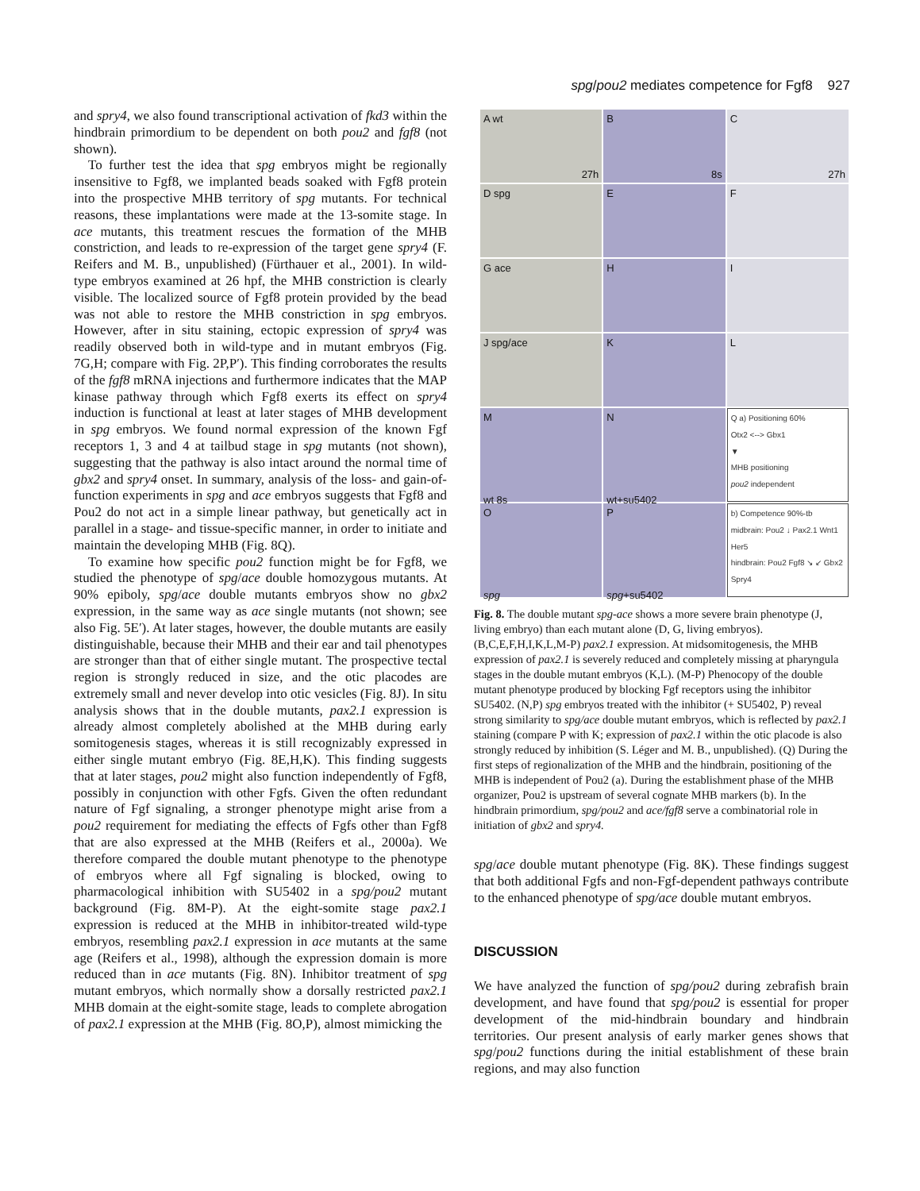spg/pou2 mediates competence for Fgf8 927
and spry4, we also found transcriptional activation of fkd3 within the hindbrain primordium to be dependent on both pou2 and fgf8 (not shown).
To further test the idea that spg embryos might be regionally insensitive to Fgf8, we implanted beads soaked with Fgf8 protein into the prospective MHB territory of spg mutants. For technical reasons, these implantations were made at the 13-somite stage. In ace mutants, this treatment rescues the formation of the MHB constriction, and leads to re-expression of the target gene spry4 (F. Reifers and M. B., unpublished) (Fürthauer et al., 2001). In wild-type embryos examined at 26 hpf, the MHB constriction is clearly visible. The localized source of Fgf8 protein provided by the bead was not able to restore the MHB constriction in spg embryos. However, after in situ staining, ectopic expression of spry4 was readily observed both in wild-type and in mutant embryos (Fig. 7G,H; compare with Fig. 2P,P′). This finding corroborates the results of the fgf8 mRNA injections and furthermore indicates that the MAP kinase pathway through which Fgf8 exerts its effect on spry4 induction is functional at least at later stages of MHB development in spg embryos. We found normal expression of the known Fgf receptors 1, 3 and 4 at tailbud stage in spg mutants (not shown), suggesting that the pathway is also intact around the normal time of gbx2 and spry4 onset. In summary, analysis of the loss- and gain-of-function experiments in spg and ace embryos suggests that Fgf8 and Pou2 do not act in a simple linear pathway, but genetically act in parallel in a stage- and tissue-specific manner, in order to initiate and maintain the developing MHB (Fig. 8Q).
To examine how specific pou2 function might be for Fgf8, we studied the phenotype of spg/ace double homozygous mutants. At 90% epiboly, spg/ace double mutants embryos show no gbx2 expression, in the same way as ace single mutants (not shown; see also Fig. 5E′). At later stages, however, the double mutants are easily distinguishable, because their MHB and their ear and tail phenotypes are stronger than that of either single mutant. The prospective tectal region is strongly reduced in size, and the otic placodes are extremely small and never develop into otic vesicles (Fig. 8J). In situ analysis shows that in the double mutants, pax2.1 expression is already almost completely abolished at the MHB during early somitogenesis stages, whereas it is still recognizably expressed in either single mutant embryo (Fig. 8E,H,K). This finding suggests that at later stages, pou2 might also function independently of Fgf8, possibly in conjunction with other Fgfs. Given the often redundant nature of Fgf signaling, a stronger phenotype might arise from a pou2 requirement for mediating the effects of Fgfs other than Fgf8 that are also expressed at the MHB (Reifers et al., 2000a). We therefore compared the double mutant phenotype to the phenotype of embryos where all Fgf signaling is blocked, owing to pharmacological inhibition with SU5402 in a spg/pou2 mutant background (Fig. 8M-P). At the eight-somite stage pax2.1 expression is reduced at the MHB in inhibitor-treated wild-type embryos, resembling pax2.1 expression in ace mutants at the same age (Reifers et al., 1998), although the expression domain is more reduced than in ace mutants (Fig. 8N). Inhibitor treatment of spg mutant embryos, which normally show a dorsally restricted pax2.1 MHB domain at the eight-somite stage, leads to complete abrogation of pax2.1 expression at the MHB (Fig. 8O,P), almost mimicking the
A wt 27h
B 8s
C 27h
D spg
E
F
G ace
H
I
J spg/ace
K
L
M
wt 8s
N
wt+su5402
Q a) Positioning 60%
Otx2 <--> Gbx1
▼
MHB positioning
pou2 independent
O
spg
P
spg+su5402
b) Competence 90%-tb
midbrain: Pou2 ↓ Pax2.1 Wnt1 Her5
hindbrain: Pou2 Fgf8 ↘ ↙ Gbx2 Spry4
Fig. 8. The double mutant spg-ace shows a more severe brain phenotype (J, living embryo) than each mutant alone (D, G, living embryos). (B,C,E,F,H,I,K,L,M-P) pax2.1 expression. At midsomitogenesis, the MHB expression of pax2.1 is severely reduced and completely missing at pharyngula stages in the double mutant embryos (K,L). (M-P) Phenocopy of the double mutant phenotype produced by blocking Fgf receptors using the inhibitor SU5402. (N,P) spg embryos treated with the inhibitor (+ SU5402, P) reveal strong similarity to spg/ace double mutant embryos, which is reflected by pax2.1 staining (compare P with K; expression of pax2.1 within the otic placode is also strongly reduced by inhibition (S. Léger and M. B., unpublished). (Q) During the first steps of regionalization of the MHB and the hindbrain, positioning of the MHB is independent of Pou2 (a). During the establishment phase of the MHB organizer, Pou2 is upstream of several cognate MHB markers (b). In the hindbrain primordium, spg/pou2 and ace/fgf8 serve a combinatorial role in initiation of gbx2 and spry4.
spg/ace double mutant phenotype (Fig. 8K). These findings suggest that both additional Fgfs and non-Fgf-dependent pathways contribute to the enhanced phenotype of spg/ace double mutant embryos.
DISCUSSION
We have analyzed the function of spg/pou2 during zebrafish brain development, and have found that spg/pou2 is essential for proper development of the mid-hindbrain boundary and hindbrain territories. Our present analysis of early marker genes shows that spg/pou2 functions during the initial establishment of these brain regions, and may also function